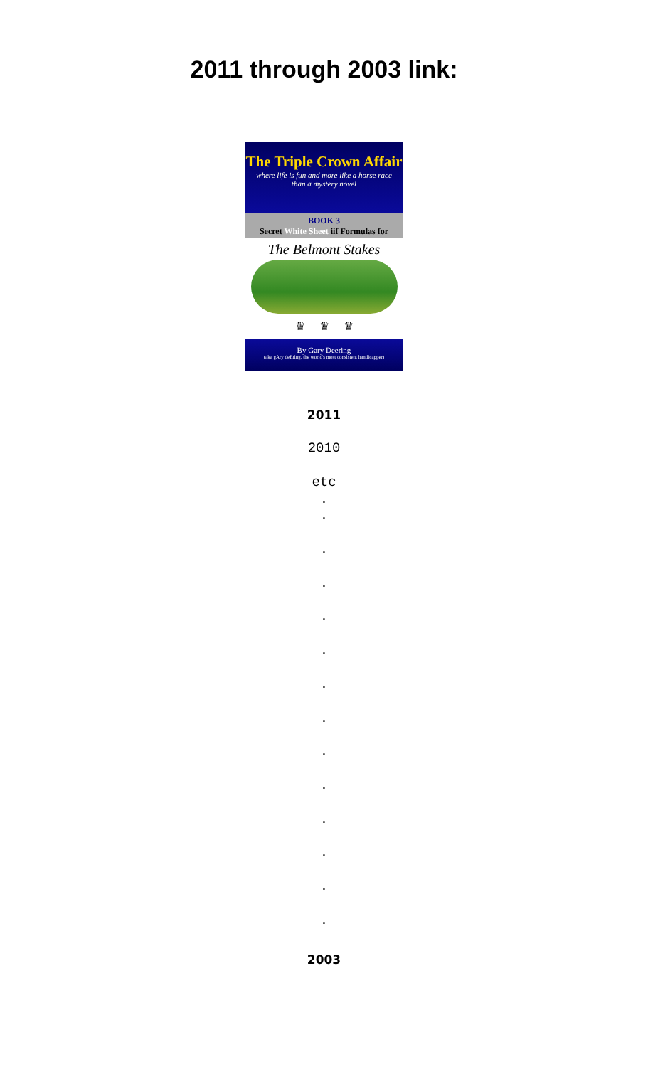2011 through 2003 link:
The Triple Crown Affair
where life is fun and more like a horse race
than a mystery novel
BOOK 3
Secret White Sheet iif Formulas for
The Belmont Stakes
♛ ♛ ♛
By Gary Deering
(aka gAry deEring, the world's most consistent handicapper)
2011
2010
etc
.
.
.
.
.
.
.
.
.
.
.
.
.
.
2003